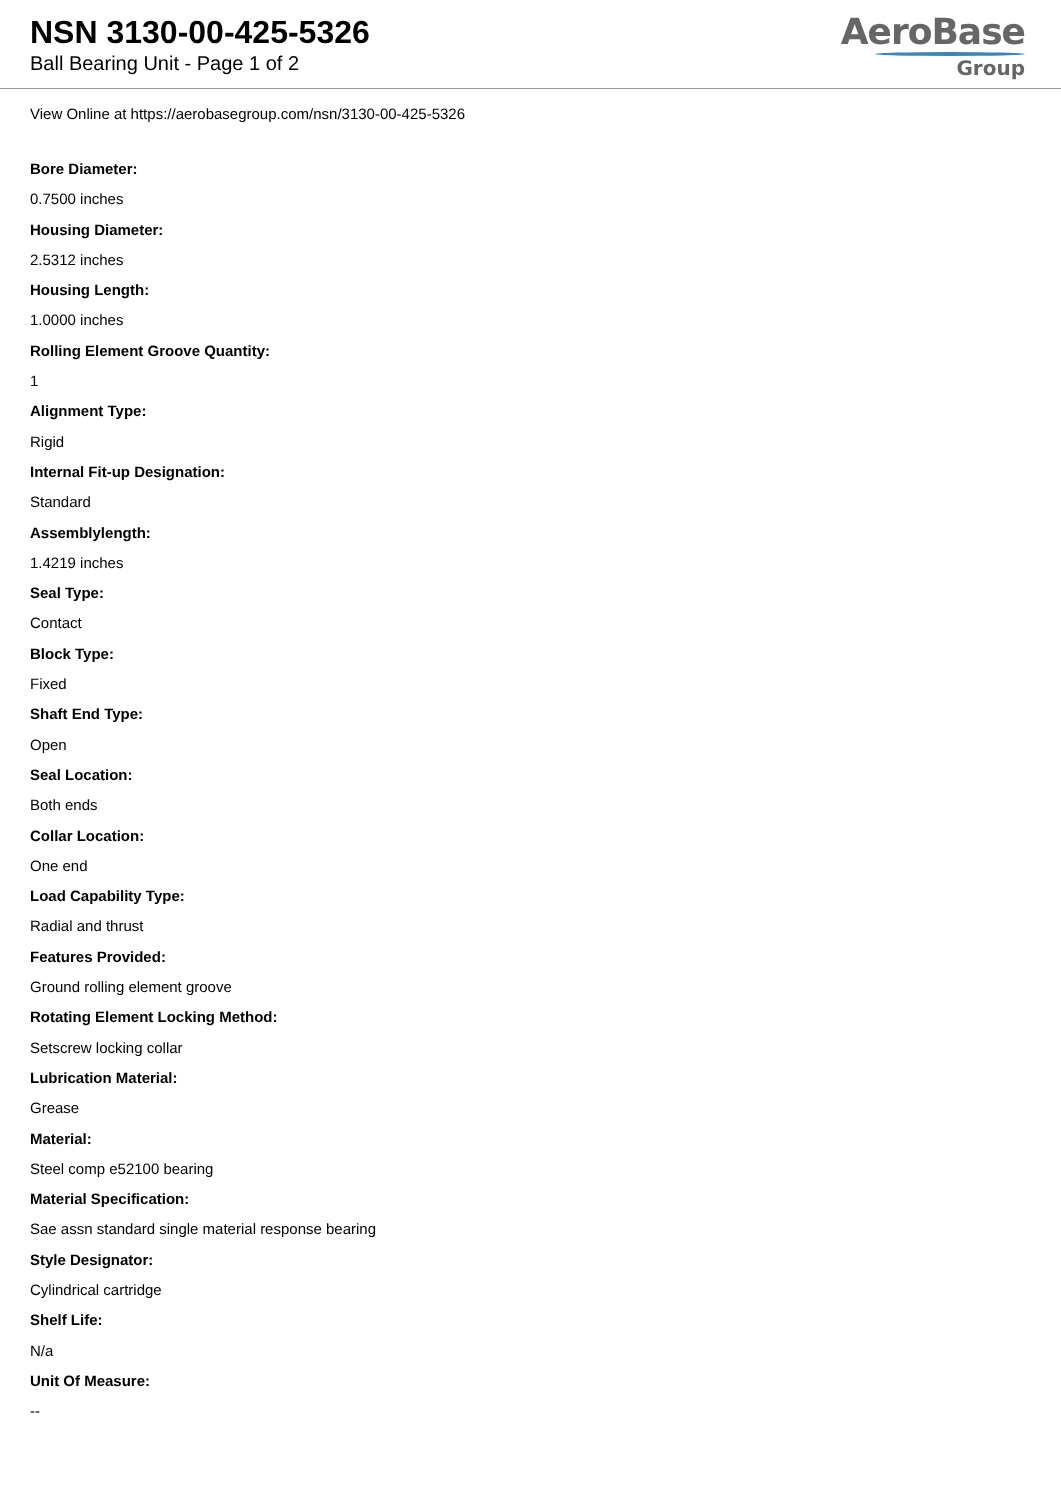NSN 3130-00-425-5326
Ball Bearing Unit - Page 1 of 2
AeroBase
Group
View Online at https://aerobasegroup.com/nsn/3130-00-425-5326
Bore Diameter:
0.7500 inches
Housing Diameter:
2.5312 inches
Housing Length:
1.0000 inches
Rolling Element Groove Quantity:
1
Alignment Type:
Rigid
Internal Fit-up Designation:
Standard
Assemblylength:
1.4219 inches
Seal Type:
Contact
Block Type:
Fixed
Shaft End Type:
Open
Seal Location:
Both ends
Collar Location:
One end
Load Capability Type:
Radial and thrust
Features Provided:
Ground rolling element groove
Rotating Element Locking Method:
Setscrew locking collar
Lubrication Material:
Grease
Material:
Steel comp e52100 bearing
Material Specification:
Sae assn standard single material response bearing
Style Designator:
Cylindrical cartridge
Shelf Life:
N/a
Unit Of Measure:
--